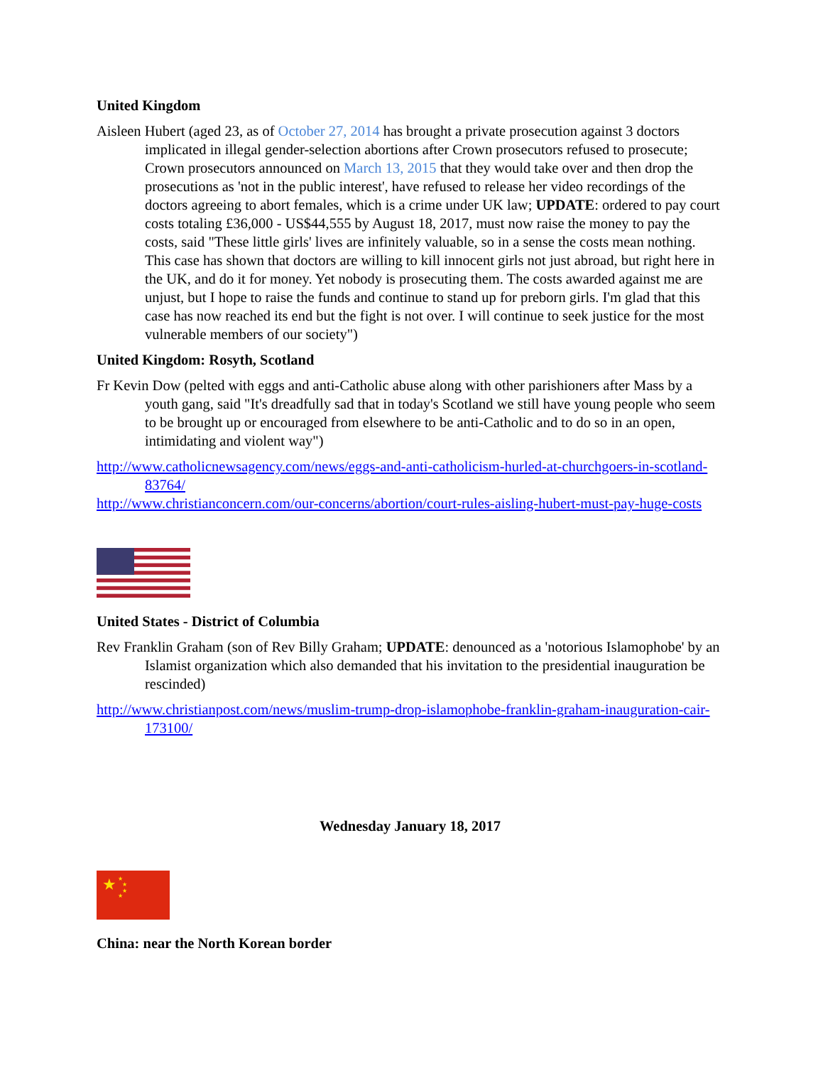United Kingdom
Aisleen Hubert (aged 23, as of October 27, 2014 has brought a private prosecution against 3 doctors implicated in illegal gender-selection abortions after Crown prosecutors refused to prosecute; Crown prosecutors announced on March 13, 2015 that they would take over and then drop the prosecutions as 'not in the public interest', have refused to release her video recordings of the doctors agreeing to abort females, which is a crime under UK law; UPDATE: ordered to pay court costs totaling £36,000 - US$44,555 by August 18, 2017, must now raise the money to pay the costs, said "These little girls' lives are infinitely valuable, so in a sense the costs mean nothing. This case has shown that doctors are willing to kill innocent girls not just abroad, but right here in the UK, and do it for money. Yet nobody is prosecuting them. The costs awarded against me are unjust, but I hope to raise the funds and continue to stand up for preborn girls. I'm glad that this case has now reached its end but the fight is not over. I will continue to seek justice for the most vulnerable members of our society")
United Kingdom: Rosyth, Scotland
Fr Kevin Dow (pelted with eggs and anti-Catholic abuse along with other parishioners after Mass by a youth gang, said "It's dreadfully sad that in today's Scotland we still have young people who seem to be brought up or encouraged from elsewhere to be anti-Catholic and to do so in an open, intimidating and violent way")
http://www.catholicnewsagency.com/news/eggs-and-anti-catholicism-hurled-at-churchgoers-in-scotland-83764/
http://www.christianconcern.com/our-concerns/abortion/court-rules-aisling-hubert-must-pay-huge-costs
United States - District of Columbia
Rev Franklin Graham (son of Rev Billy Graham; UPDATE: denounced as a 'notorious Islamophobe' by an Islamist organization which also demanded that his invitation to the presidential inauguration be rescinded)
http://www.christianpost.com/news/muslim-trump-drop-islamophobe-franklin-graham-inauguration-cair-173100/
Wednesday January 18, 2017
★
★
★
★
★
China: near the North Korean border